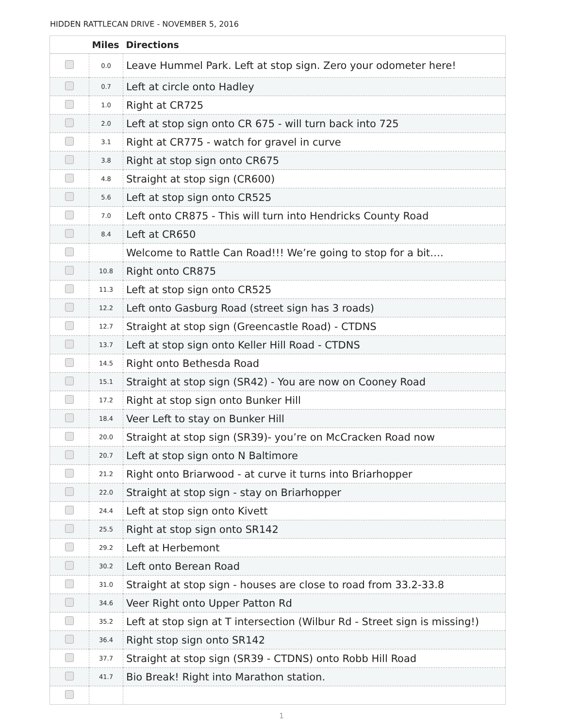HIDDEN RATTLECAN DRIVE - NOVEMBER 5, 2016
| | Miles | Directions |
| --- | --- | --- |
| | 0.0 | Leave Hummel Park. Left at stop sign. Zero your odometer here! |
| | 0.7 | Left at circle onto Hadley |
| | 1.0 | Right at CR725 |
| | 2.0 | Left at stop sign onto CR 675 - will turn back into 725 |
| | 3.1 | Right at CR775 - watch for gravel in curve |
| | 3.8 | Right at stop sign onto CR675 |
| | 4.8 | Straight at stop sign (CR600) |
| | 5.6 | Left at stop sign onto CR525 |
| | 7.0 | Left onto CR875 - This will turn into Hendricks County Road |
| | 8.4 | Left at CR650 |
| | | Welcome to Rattle Can Road!!! We’re going to stop for a bit…. |
| | 10.8 | Right onto CR875 |
| | 11.3 | Left at stop sign onto CR525 |
| | 12.2 | Left onto Gasburg Road (street sign has 3 roads) |
| | 12.7 | Straight at stop sign (Greencastle Road) - CTDNS |
| | 13.7 | Left at stop sign onto Keller Hill Road - CTDNS |
| | 14.5 | Right onto Bethesda Road |
| | 15.1 | Straight at stop sign (SR42) - You are now on Cooney Road |
| | 17.2 | Right at stop sign onto Bunker Hill |
| | 18.4 | Veer Left to stay on Bunker Hill |
| | 20.0 | Straight at stop sign (SR39)- you’re on McCracken Road now |
| | 20.7 | Left at stop sign onto N Baltimore |
| | 21.2 | Right onto Briarwood - at curve it turns into Briarhopper |
| | 22.0 | Straight at stop sign - stay on Briarhopper |
| | 24.4 | Left at stop sign onto Kivett |
| | 25.5 | Right at stop sign onto SR142 |
| | 29.2 | Left at Herbemont |
| | 30.2 | Left onto Berean Road |
| | 31.0 | Straight at stop sign - houses are close to road from 33.2-33.8 |
| | 34.6 | Veer Right onto Upper Patton Rd |
| | 35.2 | Left at stop sign at T intersection (Wilbur Rd - Street sign is missing!) |
| | 36.4 | Right stop sign onto SR142 |
| | 37.7 | Straight at stop sign (SR39 - CTDNS) onto Robb Hill Road |
| | 41.7 | Bio Break! Right into Marathon station. |
1